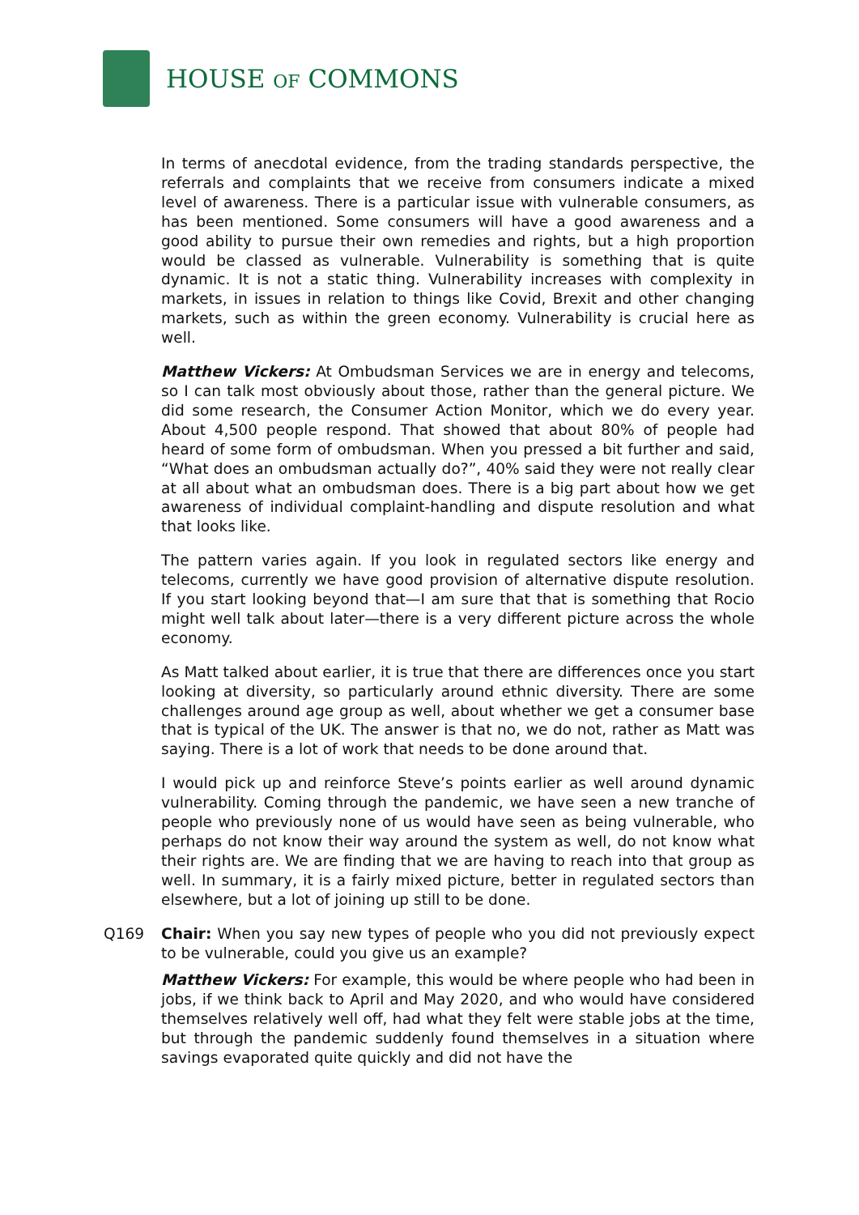HOUSE OF COMMONS
In terms of anecdotal evidence, from the trading standards perspective, the referrals and complaints that we receive from consumers indicate a mixed level of awareness. There is a particular issue with vulnerable consumers, as has been mentioned. Some consumers will have a good awareness and a good ability to pursue their own remedies and rights, but a high proportion would be classed as vulnerable. Vulnerability is something that is quite dynamic. It is not a static thing. Vulnerability increases with complexity in markets, in issues in relation to things like Covid, Brexit and other changing markets, such as within the green economy. Vulnerability is crucial here as well.
Matthew Vickers: At Ombudsman Services we are in energy and telecoms, so I can talk most obviously about those, rather than the general picture. We did some research, the Consumer Action Monitor, which we do every year. About 4,500 people respond. That showed that about 80% of people had heard of some form of ombudsman. When you pressed a bit further and said, “What does an ombudsman actually do?”, 40% said they were not really clear at all about what an ombudsman does. There is a big part about how we get awareness of individual complaint-handling and dispute resolution and what that looks like.
The pattern varies again. If you look in regulated sectors like energy and telecoms, currently we have good provision of alternative dispute resolution. If you start looking beyond that—I am sure that that is something that Rocio might well talk about later—there is a very different picture across the whole economy.
As Matt talked about earlier, it is true that there are differences once you start looking at diversity, so particularly around ethnic diversity. There are some challenges around age group as well, about whether we get a consumer base that is typical of the UK. The answer is that no, we do not, rather as Matt was saying. There is a lot of work that needs to be done around that.
I would pick up and reinforce Steve’s points earlier as well around dynamic vulnerability. Coming through the pandemic, we have seen a new tranche of people who previously none of us would have seen as being vulnerable, who perhaps do not know their way around the system as well, do not know what their rights are. We are finding that we are having to reach into that group as well. In summary, it is a fairly mixed picture, better in regulated sectors than elsewhere, but a lot of joining up still to be done.
Q169 Chair: When you say new types of people who you did not previously expect to be vulnerable, could you give us an example?
Matthew Vickers: For example, this would be where people who had been in jobs, if we think back to April and May 2020, and who would have considered themselves relatively well off, had what they felt were stable jobs at the time, but through the pandemic suddenly found themselves in a situation where savings evaporated quite quickly and did not have the